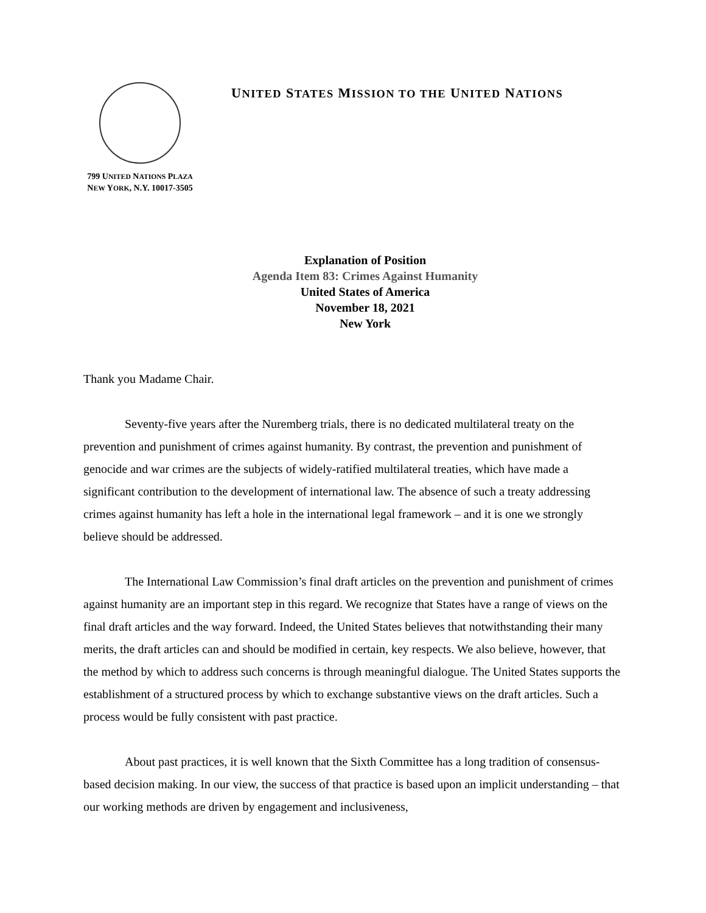799 UNITED NATIONS PLAZA
NEW YORK, N.Y. 10017-3505
UNITED STATES MISSION TO THE UNITED NATIONS
Explanation of Position
Agenda Item 83: Crimes Against Humanity
United States of America
November 18, 2021
New York
Thank you Madame Chair.
Seventy-five years after the Nuremberg trials, there is no dedicated multilateral treaty on the prevention and punishment of crimes against humanity. By contrast, the prevention and punishment of genocide and war crimes are the subjects of widely-ratified multilateral treaties, which have made a significant contribution to the development of international law. The absence of such a treaty addressing crimes against humanity has left a hole in the international legal framework – and it is one we strongly believe should be addressed.
The International Law Commission’s final draft articles on the prevention and punishment of crimes against humanity are an important step in this regard. We recognize that States have a range of views on the final draft articles and the way forward. Indeed, the United States believes that notwithstanding their many merits, the draft articles can and should be modified in certain, key respects. We also believe, however, that the method by which to address such concerns is through meaningful dialogue. The United States supports the establishment of a structured process by which to exchange substantive views on the draft articles. Such a process would be fully consistent with past practice.
About past practices, it is well known that the Sixth Committee has a long tradition of consensus-based decision making. In our view, the success of that practice is based upon an implicit understanding – that our working methods are driven by engagement and inclusiveness,